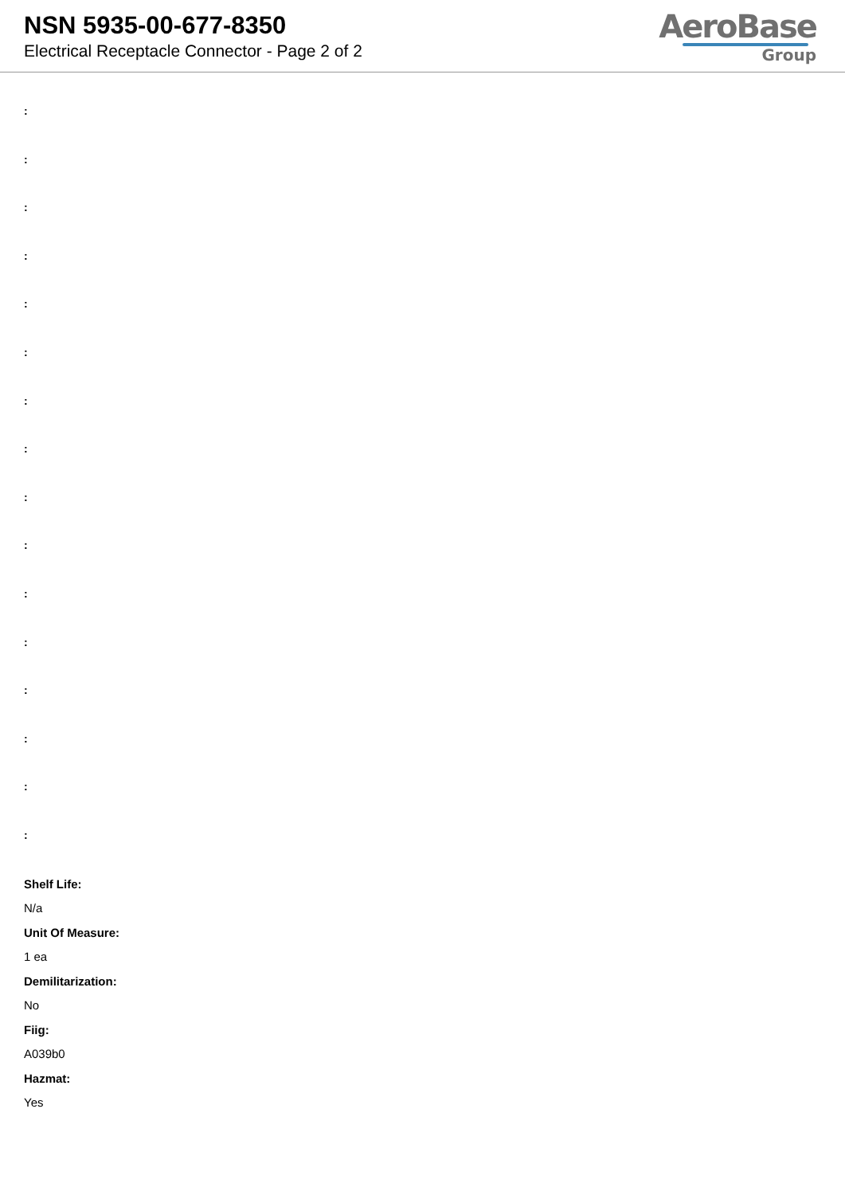NSN 5935-00-677-8350
Electrical Receptacle Connector - Page 2 of 2
AeroBase
Group
:
:
:
:
:
:
:
:
:
:
:
:
:
:
:
:
Shelf Life:
N/a
Unit Of Measure:
1 ea
Demilitarization:
No
Fiig:
A039b0
Hazmat:
Yes